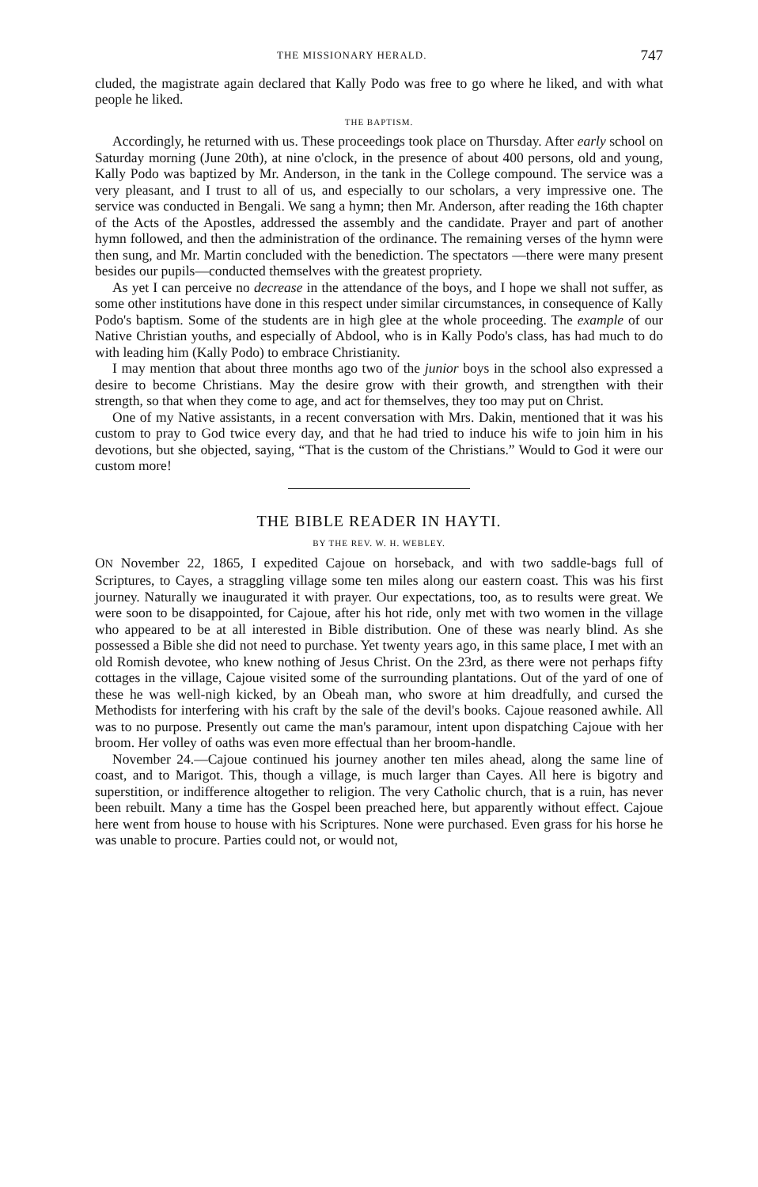THE MISSIONARY HERALD. 747
cluded, the magistrate again declared that Kally Podo was free to go where he liked, and with what people he liked.
THE BAPTISM.
Accordingly, he returned with us. These proceedings took place on Thursday. After early school on Saturday morning (June 20th), at nine o'clock, in the presence of about 400 persons, old and young, Kally Podo was baptized by Mr. Anderson, in the tank in the College compound. The service was a very pleasant, and I trust to all of us, and especially to our scholars, a very impressive one. The service was conducted in Bengali. We sang a hymn; then Mr. Anderson, after reading the 16th chapter of the Acts of the Apostles, addressed the assembly and the candidate. Prayer and part of another hymn followed, and then the administration of the ordinance. The remaining verses of the hymn were then sung, and Mr. Martin concluded with the benediction. The spectators —there were many present besides our pupils—conducted themselves with the greatest propriety.
As yet I can perceive no decrease in the attendance of the boys, and I hope we shall not suffer, as some other institutions have done in this respect under similar circumstances, in consequence of Kally Podo's baptism. Some of the students are in high glee at the whole proceeding. The example of our Native Christian youths, and especially of Abdool, who is in Kally Podo's class, has had much to do with leading him (Kally Podo) to embrace Christianity.
I may mention that about three months ago two of the junior boys in the school also expressed a desire to become Christians. May the desire grow with their growth, and strengthen with their strength, so that when they come to age, and act for themselves, they too may put on Christ.
One of my Native assistants, in a recent conversation with Mrs. Dakin, mentioned that it was his custom to pray to God twice every day, and that he had tried to induce his wife to join him in his devotions, but she objected, saying, “That is the custom of the Christians.” Would to God it were our custom more!
THE BIBLE READER IN HAYTI.
BY THE REV. W. H. WEBLEY.
ON November 22, 1865, I expedited Cajoue on horseback, and with two saddle-bags full of Scriptures, to Cayes, a straggling village some ten miles along our eastern coast. This was his first journey. Naturally we inaugurated it with prayer. Our expectations, too, as to results were great. We were soon to be disappointed, for Cajoue, after his hot ride, only met with two women in the village who appeared to be at all interested in Bible distribution. One of these was nearly blind. As she possessed a Bible she did not need to purchase. Yet twenty years ago, in this same place, I met with an old Romish devotee, who knew nothing of Jesus Christ. On the 23rd, as there were not perhaps fifty cottages in the village, Cajoue visited some of the surrounding plantations. Out of the yard of one of these he was well-nigh kicked, by an Obeah man, who swore at him dreadfully, and cursed the Methodists for interfering with his craft by the sale of the devil's books. Cajoue reasoned awhile. All was to no purpose. Presently out came the man's paramour, intent upon dispatching Cajoue with her broom. Her volley of oaths was even more effectual than her broom-handle.
November 24.—Cajoue continued his journey another ten miles ahead, along the same line of coast, and to Marigot. This, though a village, is much larger than Cayes. All here is bigotry and superstition, or indifference altogether to religion. The very Catholic church, that is a ruin, has never been rebuilt. Many a time has the Gospel been preached here, but apparently without effect. Cajoue here went from house to house with his Scriptures. None were purchased. Even grass for his horse he was unable to procure. Parties could not, or would not,